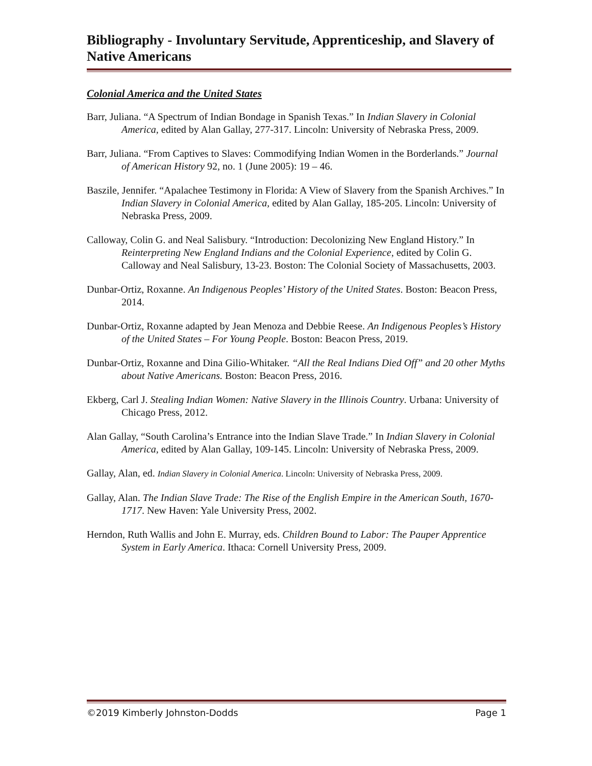Bibliography - Involuntary Servitude, Apprenticeship, and Slavery of Native Americans
Colonial America and the United States
Barr, Juliana. “A Spectrum of Indian Bondage in Spanish Texas.” In Indian Slavery in Colonial America, edited by Alan Gallay, 277-317. Lincoln: University of Nebraska Press, 2009.
Barr, Juliana. “From Captives to Slaves: Commodifying Indian Women in the Borderlands.” Journal of American History 92, no. 1 (June 2005): 19 – 46.
Baszile, Jennifer. “Apalachee Testimony in Florida: A View of Slavery from the Spanish Archives.” In Indian Slavery in Colonial America, edited by Alan Gallay, 185-205. Lincoln: University of Nebraska Press, 2009.
Calloway, Colin G. and Neal Salisbury. “Introduction: Decolonizing New England History.” In Reinterpreting New England Indians and the Colonial Experience, edited by Colin G. Calloway and Neal Salisbury, 13-23. Boston: The Colonial Society of Massachusetts, 2003.
Dunbar-Ortiz, Roxanne. An Indigenous Peoples’ History of the United States. Boston: Beacon Press, 2014.
Dunbar-Ortiz, Roxanne adapted by Jean Menoza and Debbie Reese. An Indigenous Peoples’s History of the United States – For Young People. Boston: Beacon Press, 2019.
Dunbar-Ortiz, Roxanne and Dina Gilio-Whitaker. “All the Real Indians Died Off” and 20 other Myths about Native Americans. Boston: Beacon Press, 2016.
Ekberg, Carl J. Stealing Indian Women: Native Slavery in the Illinois Country. Urbana: University of Chicago Press, 2012.
Alan Gallay, “South Carolina’s Entrance into the Indian Slave Trade.” In Indian Slavery in Colonial America, edited by Alan Gallay, 109-145. Lincoln: University of Nebraska Press, 2009.
Gallay, Alan, ed. Indian Slavery in Colonial America. Lincoln: University of Nebraska Press, 2009.
Gallay, Alan. The Indian Slave Trade: The Rise of the English Empire in the American South, 1670-1717. New Haven: Yale University Press, 2002.
Herndon, Ruth Wallis and John E. Murray, eds. Children Bound to Labor: The Pauper Apprentice System in Early America. Ithaca: Cornell University Press, 2009.
©2019 Kimberly Johnston-Dodds Page 1